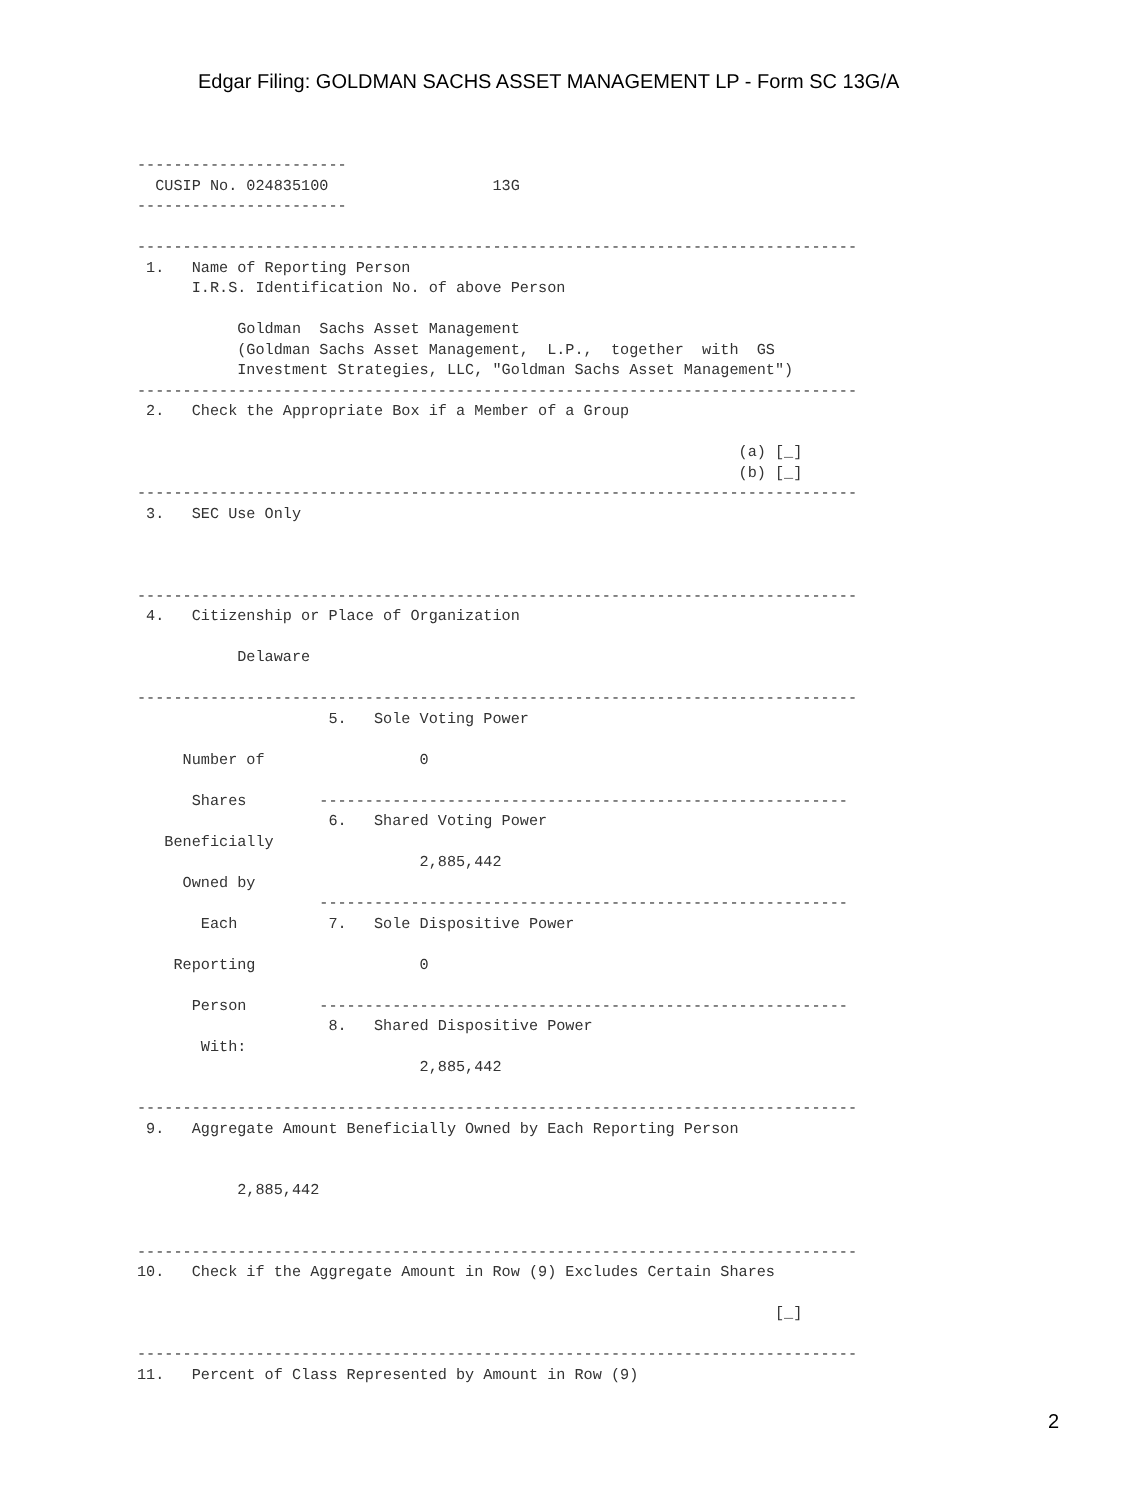Edgar Filing: GOLDMAN SACHS ASSET MANAGEMENT LP - Form SC 13G/A
-----------------------
  CUSIP No. 024835100                  13G
-----------------------

-------------------------------------------------------------------------------
 1.   Name of Reporting Person
      I.R.S. Identification No. of above Person

           Goldman  Sachs Asset Management
           (Goldman Sachs Asset Management,  L.P.,  together  with  GS
           Investment Strategies, LLC, "Goldman Sachs Asset Management")
-------------------------------------------------------------------------------
 2.   Check the Appropriate Box if a Member of a Group

                                                                  (a) [_]
                                                                  (b) [_]
-------------------------------------------------------------------------------
 3.   SEC Use Only



-------------------------------------------------------------------------------
 4.   Citizenship or Place of Organization

           Delaware

-------------------------------------------------------------------------------
                     5.   Sole Voting Power

     Number of                 0

      Shares        ----------------------------------------------------------
                     6.   Shared Voting Power
   Beneficially
                               2,885,442
     Owned by
                    ----------------------------------------------------------
       Each          7.   Sole Dispositive Power

    Reporting                  0

      Person        ----------------------------------------------------------
                     8.   Shared Dispositive Power
       With:
                               2,885,442

-------------------------------------------------------------------------------
 9.   Aggregate Amount Beneficially Owned by Each Reporting Person


           2,885,442


-------------------------------------------------------------------------------
10.   Check if the Aggregate Amount in Row (9) Excludes Certain Shares

                                                                      [_]

-------------------------------------------------------------------------------
11.   Percent of Class Represented by Amount in Row (9)
2